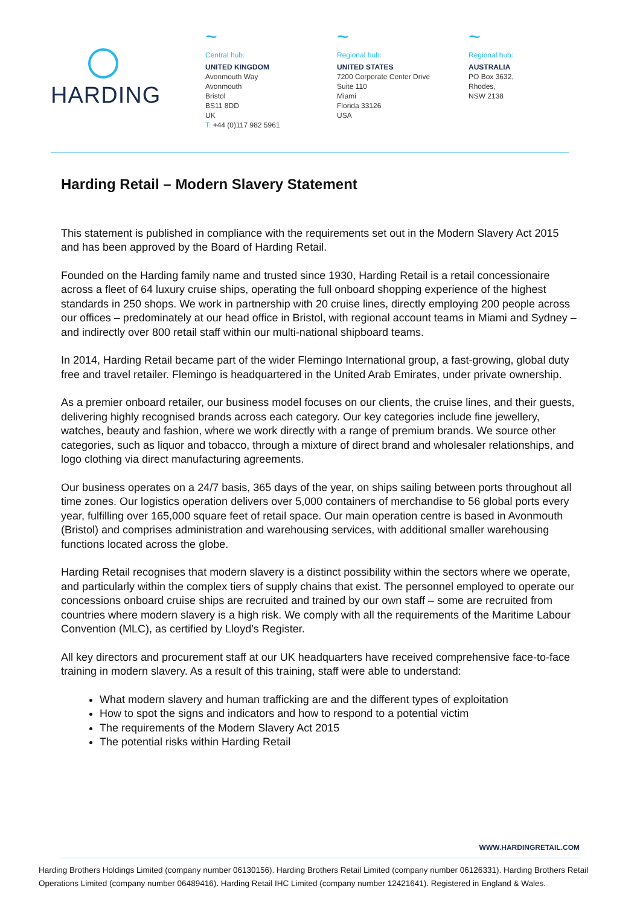HARDING
~
Central hub:
UNITED KINGDOM
Avonmouth Way
Avonmouth
Bristol
BS11 8DD
UK
T: +44 (0)117 982 5961
~
Regional hub:
UNITED STATES
7200 Corporate Center Drive
Suite 110
Miami
Florida 33126
USA
~
Regional hub:
AUSTRALIA
PO Box 3632,
Rhodes,
NSW 2138
Harding Retail – Modern Slavery Statement
This statement is published in compliance with the requirements set out in the Modern Slavery Act 2015 and has been approved by the Board of Harding Retail.
Founded on the Harding family name and trusted since 1930, Harding Retail is a retail concessionaire across a fleet of 64 luxury cruise ships, operating the full onboard shopping experience of the highest standards in 250 shops. We work in partnership with 20 cruise lines, directly employing 200 people across our offices – predominately at our head office in Bristol, with regional account teams in Miami and Sydney – and indirectly over 800 retail staff within our multi-national shipboard teams.
In 2014, Harding Retail became part of the wider Flemingo International group, a fast-growing, global duty free and travel retailer. Flemingo is headquartered in the United Arab Emirates, under private ownership.
As a premier onboard retailer, our business model focuses on our clients, the cruise lines, and their guests, delivering highly recognised brands across each category. Our key categories include fine jewellery, watches, beauty and fashion, where we work directly with a range of premium brands. We source other categories, such as liquor and tobacco, through a mixture of direct brand and wholesaler relationships, and logo clothing via direct manufacturing agreements.
Our business operates on a 24/7 basis, 365 days of the year, on ships sailing between ports throughout all time zones. Our logistics operation delivers over 5,000 containers of merchandise to 56 global ports every year, fulfilling over 165,000 square feet of retail space. Our main operation centre is based in Avonmouth (Bristol) and comprises administration and warehousing services, with additional smaller warehousing functions located across the globe.
Harding Retail recognises that modern slavery is a distinct possibility within the sectors where we operate, and particularly within the complex tiers of supply chains that exist. The personnel employed to operate our concessions onboard cruise ships are recruited and trained by our own staff – some are recruited from countries where modern slavery is a high risk. We comply with all the requirements of the Maritime Labour Convention (MLC), as certified by Lloyd’s Register.
All key directors and procurement staff at our UK headquarters have received comprehensive face-to-face training in modern slavery. As a result of this training, staff were able to understand:
What modern slavery and human trafficking are and the different types of exploitation
How to spot the signs and indicators and how to respond to a potential victim
The requirements of the Modern Slavery Act 2015
The potential risks within Harding Retail
WWW.HARDINGRETAIL.COM
Harding Brothers Holdings Limited (company number 06130156). Harding Brothers Retail Limited (company number 06126331). Harding Brothers Retail Operations Limited (company number 06489416). Harding Retail IHC Limited (company number 12421641). Registered in England & Wales.